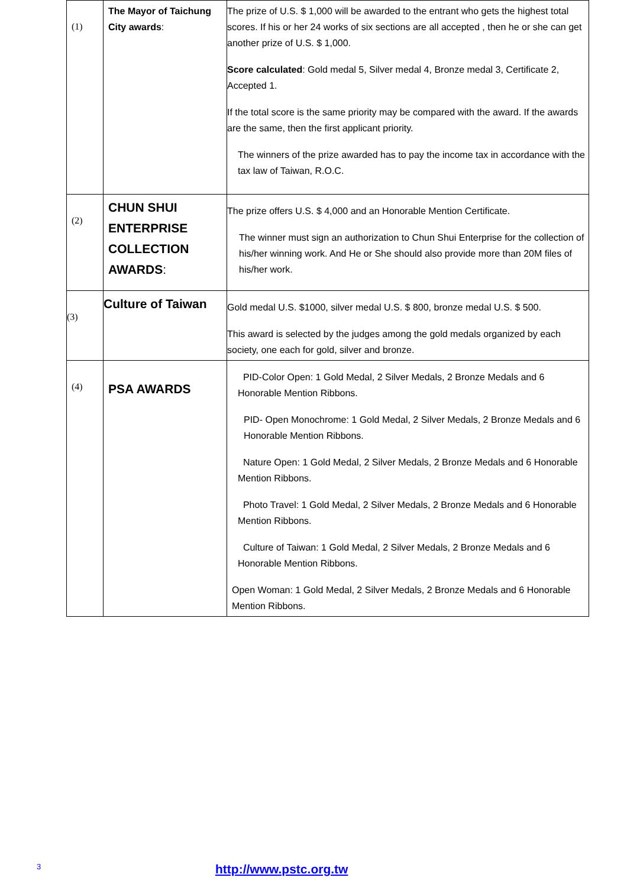| (1) | The Mayor of Taichung City awards : | The prize of U.S. $ 1,000 will be awarded to the entrant who gets the highest total scores. If his or her 24 works of six sections are all accepted , then he or she can get another prize of U.S. $ 1,000. Score calculated : Gold medal 5, Silver medal 4, Bronze medal 3, Certificate 2, Accepted 1. If the total score is the same priority may be compared with the award. If the awards are the same, then the first applicant priority. The winners of the prize awarded has to pay the income tax in accordance with the tax law of Taiwan, R.O.C. |
| (2) | CHUN SHUI ENTERPRISE COLLECTION AWARDS : | The prize offers U.S. $ 4,000 and an Honorable Mention Certificate. The winner must sign an authorization to Chun Shui Enterprise for the collection of his/her winning work. And He or She should also provide more than 20M files of his/her work. |
| (3) | Culture of Taiwan | Gold medal U.S. $1000, silver medal U.S. $ 800, bronze medal U.S. $ 500. This award is selected by the judges among the gold medals organized by each society, one each for gold, silver and bronze. |
| (4) | PSA AWARDS | PID-Color Open: 1 Gold Medal, 2 Silver Medals, 2 Bronze Medals and 6 Honorable Mention Ribbons. PID- Open Monochrome: 1 Gold Medal, 2 Silver Medals, 2 Bronze Medals and 6 Honorable Mention Ribbons. Nature Open: 1 Gold Medal, 2 Silver Medals, 2 Bronze Medals and 6 Honorable Mention Ribbons. Photo Travel: 1 Gold Medal, 2 Silver Medals, 2 Bronze Medals and 6 Honorable Mention Ribbons. Culture of Taiwan: 1 Gold Medal, 2 Silver Medals, 2 Bronze Medals and 6 Honorable Mention Ribbons. Open Woman: 1 Gold Medal, 2 Silver Medals, 2 Bronze Medals and 6 Honorable Mention Ribbons. |
3 http://www.pstc.org.tw